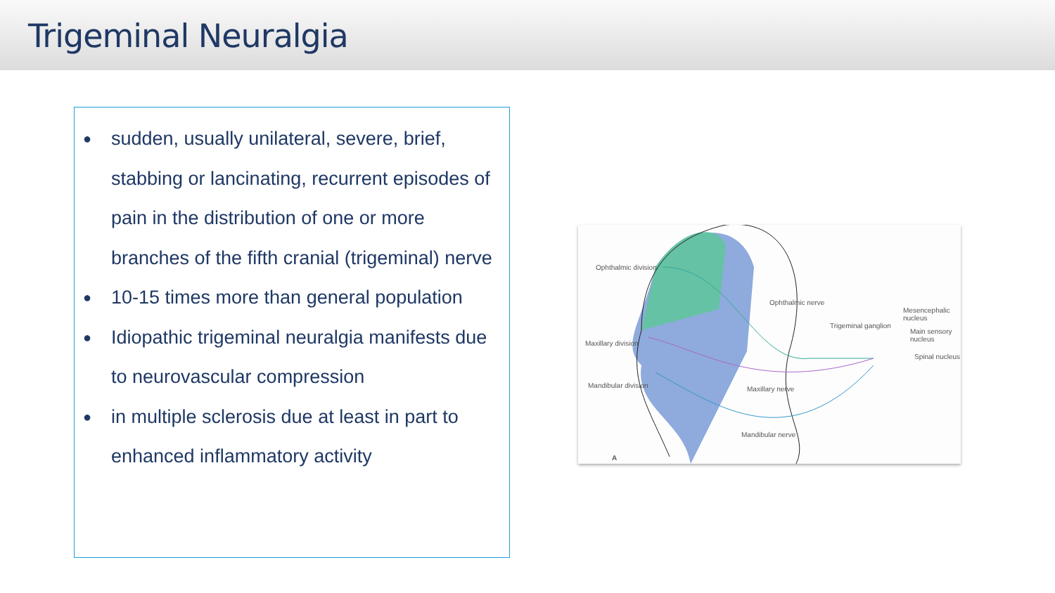Trigeminal Neuralgia
● sudden, usually unilateral, severe, brief, stabbing or lancinating, recurrent episodes of pain in the distribution of one or more branches of the fifth cranial (trigeminal) nerve
● 10-15 times more than general population
● Idiopathic trigeminal neuralgia manifests due to neurovascular compression
● in multiple sclerosis due at least in part to enhanced inflammatory activity
Ophthalmic division
Ophthalmic nerve
Maxillary division
Trigeminal ganglion
Mesencephalic nucleus
Main sensory nucleus
Spinal nucleus
Mandibular division Maxillary nerve
Mandibular nerve
A